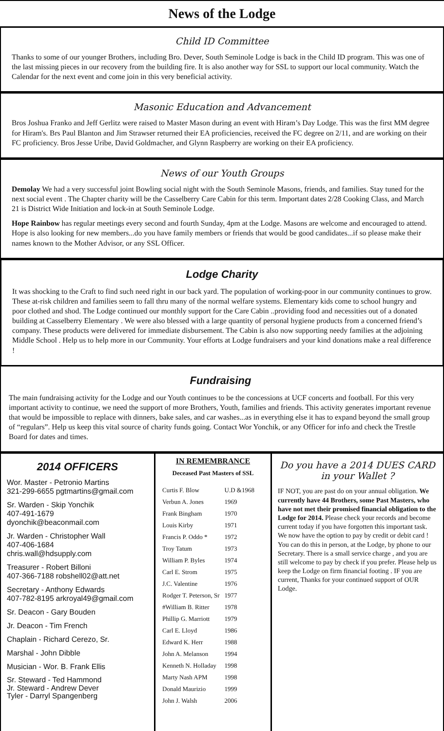News of the Lodge
Child ID Committee
Thanks to some of our younger Brothers, including Bro. Dever, South Seminole Lodge is back in the Child ID program. This was one of the last missing pieces in our recovery from the building fire. It is also another way for SSL to support our local community. Watch the Calendar for the next event and come join in this very beneficial activity.
Masonic Education and Advancement
Bros Joshua Franko and Jeff Gerlitz were raised to Master Mason during an event with Hiram’s Day Lodge. This was the first MM degree for Hiram's. Brs Paul Blanton and Jim Strawser returned their EA proficiencies, received the FC degree on 2/11, and are working on their FC proficiency. Bros Jesse Uribe, David Goldmacher, and Glynn Raspberry are working on their EA proficiency.
News of our Youth Groups
Demolay We had a very successful joint Bowling social night with the South Seminole Masons, friends, and families. Stay tuned for the next social event . The Chapter charity will be the Casselberry Care Cabin for this term. Important dates 2/28 Cooking Class, and March 21 is District Wide Initiation and lock-in at South Seminole Lodge.
Hope Rainbow has regular meetings every second and fourth Sunday, 4pm at the Lodge. Masons are welcome and encouraged to attend. Hope is also looking for new members...do you have family members or friends that would be good candidates...if so please make their names known to the Mother Advisor, or any SSL Officer.
Lodge Charity
It was shocking to the Craft to find such need right in our back yard. The population of working-poor in our community continues to grow. These at-risk children and families seem to fall thru many of the normal welfare systems. Elementary kids come to school hungry and poor clothed and shod. The Lodge continued our monthly support for the Care Cabin ..providing food and necessities out of a donated building at Casselberry Elementary . We were also blessed with a large quantity of personal hygiene products from a concerned friend’s company. These products were delivered for immediate disbursement. The Cabin is also now supporting needy families at the adjoining Middle School . Help us to help more in our Community. Your efforts at Lodge fundraisers and your kind donations make a real difference !
Fundraising
The main fundraising activity for the Lodge and our Youth continues to be the concessions at UCF concerts and football. For this very important activity to continue, we need the support of more Brothers, Youth, families and friends. This activity generates important revenue that would be impossible to replace with dinners, bake sales, and car washes...as in everything else it has to expand beyond the small group of “regulars”. Help us keep this vital source of charity funds going. Contact Wor Yonchik, or any Officer for info and check the Trestle Board for dates and times.
2014 OFFICERS
Wor. Master - Petronio Martins
321-299-6655 pgtmartins@gmail.com
Sr. Warden - Skip Yonchik
407-491-1679
dyonchik@beaconmail.com
Jr. Warden - Christopher Wall
407-406-1684
chris.wall@hdsupply.com
Treasurer - Robert Billoni
407-366-7188 robshell02@att.net
Secretary - Anthony Edwards
407-782-8195 arkroyal49@gmail.com
Sr. Deacon - Gary Bouden
Jr. Deacon - Tim French
Chaplain - Richard Cerezo, Sr.
Marshal - John Dibble
Musician - Wor. B. Frank Ellis
Sr. Steward - Ted Hammond
Jr. Steward - Andrew Dever
Tyler - Darryl Spangenberg
IN REMEMBRANCE
Deceased Past Masters of SSL
| Curtis F. Blow | U.D &1968 |
| Verbun A. Jones | 1969 |
| Frank Bingham | 1970 |
| Louis Kirby | 1971 |
| Francis P. Oddo * | 1972 |
| Troy Tatum | 1973 |
| William P. Byles | 1974 |
| Carl E. Strom | 1975 |
| J.C. Valentine | 1976 |
| Rodger T. Peterson, Sr | 1977 |
| #William B. Ritter | 1978 |
| Phillip G. Marriott | 1979 |
| Carl E. Lloyd | 1986 |
| Edward K. Herr | 1988 |
| John A. Melanson | 1994 |
| Kenneth N. Holladay | 1998 |
| Marty Nash APM | 1998 |
| Donald Maurizio | 1999 |
| John J. Walsh | 2006 |
Do you have a 2014 DUES CARD in your Wallet ?
IF NOT, you are past do on your annual obligation. We currently have 44 Brothers, some Past Masters, who have not met their promised financial obligation to the Lodge for 2014. Please check your records and become current today if you have forgotten this important task. We now have the option to pay by credit or debit card ! You can do this in person, at the Lodge, by phone to our Secretary. There is a small service charge , and you are still welcome to pay by check if you prefer. Please help us keep the Lodge on firm financial footing . IF you are current, Thanks for your continued support of OUR Lodge.